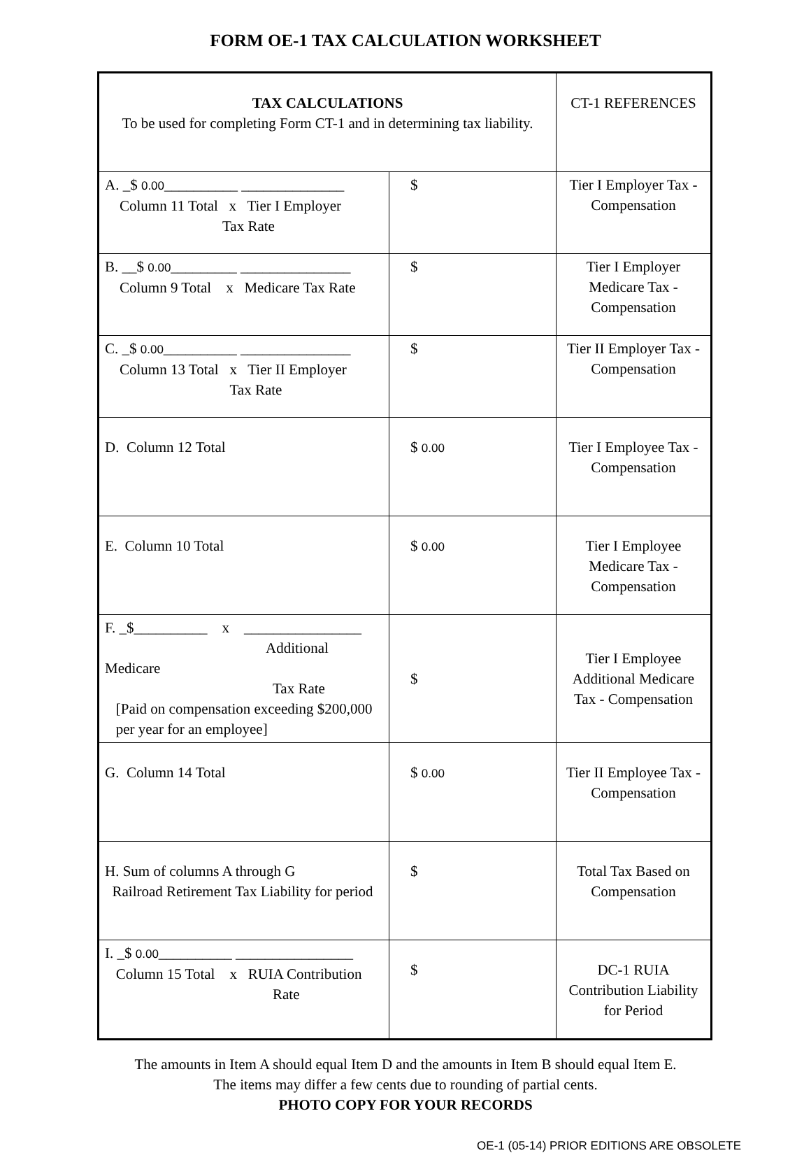FORM OE-1 TAX CALCULATION WORKSHEET
| TAX CALCULATIONS To be used for completing Form CT-1 and in determining tax liability. | | CT-1 REFERENCES |
| A. _$ 0.00 __________ ______________ Column 11 Total x Tier I Employer Tax Rate | $ | Tier I Employer Tax - Compensation |
| B. __$ 0.00 _________ _______________ Column 9 Total x Medicare Tax Rate | $ | Tier I Employer Medicare Tax - Compensation |
| C. _$ 0.00 __________ _______________ Column 13 Total x Tier II Employer Tax Rate | $ | Tier II Employer Tax - Compensation |
| D. Column 12 Total | $ 0.00 | Tier I Employee Tax - Compensation |
| E. Column 10 Total | $ 0.00 | Tier I Employee Medicare Tax - Compensation |
| F. _$__________ x ________________ Additional Medicare Tax Rate [Paid on compensation exceeding $200,000 per year for an employee] | $ | Tier I Employee Additional Medicare Tax - Compensation |
| G. Column 14 Total | $ 0.00 | Tier II Employee Tax - Compensation |
| H. Sum of columns A through G Railroad Retirement Tax Liability for period | $ | Total Tax Based on Compensation |
| I. _$ 0.00 __________ ________________ Column 15 Total x RUIA Contribution Rate | $ | DC-1 RUIA Contribution Liability for Period |
The amounts in Item A should equal Item D and the amounts in Item B should equal Item E.
The items may differ a few cents due to rounding of partial cents.
PHOTO COPY FOR YOUR RECORDS
OE-1 (05-14) PRIOR EDITIONS ARE OBSOLETE